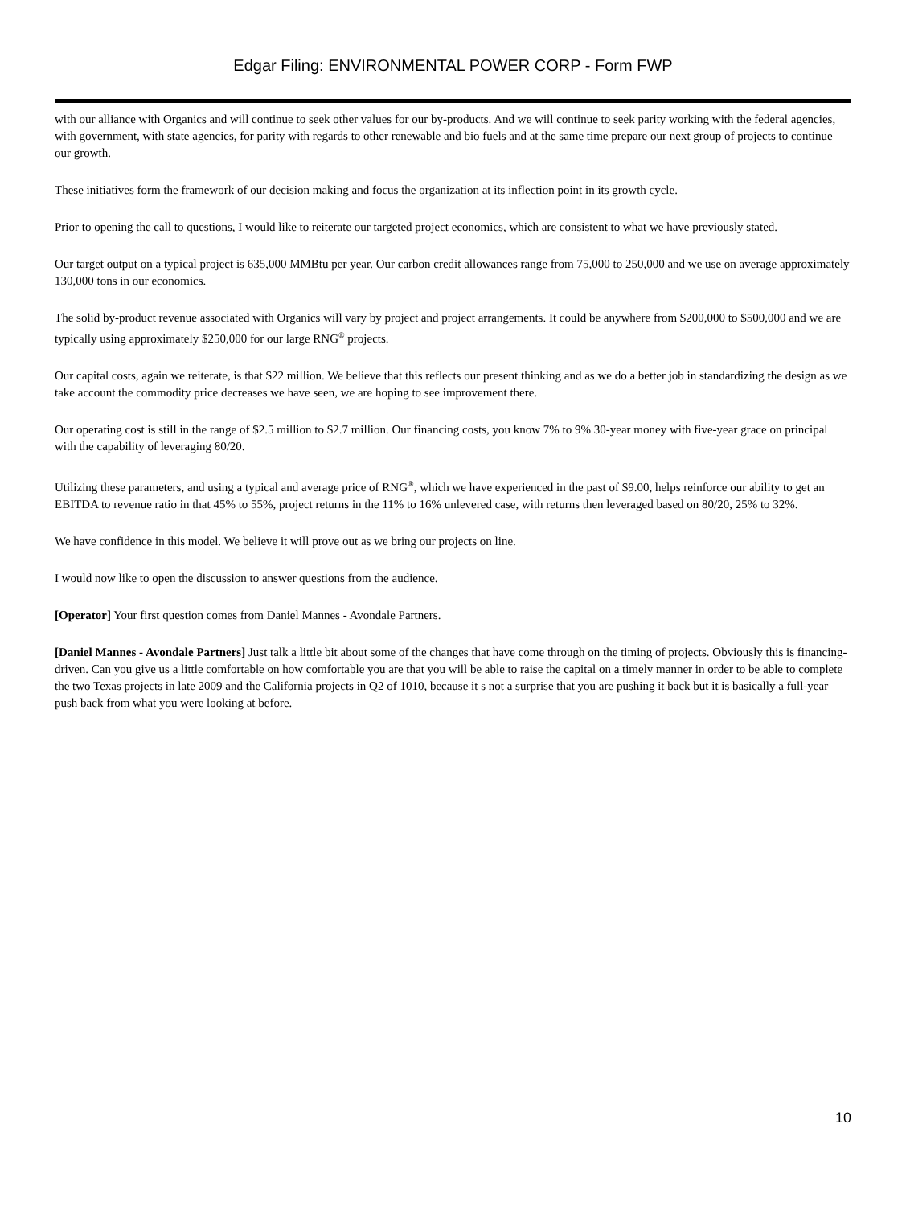Edgar Filing: ENVIRONMENTAL POWER CORP - Form FWP
with our alliance with Organics and will continue to seek other values for our by-products. And we will continue to seek parity working with the federal agencies, with government, with state agencies, for parity with regards to other renewable and bio fuels and at the same time prepare our next group of projects to continue our growth.
These initiatives form the framework of our decision making and focus the organization at its inflection point in its growth cycle.
Prior to opening the call to questions, I would like to reiterate our targeted project economics, which are consistent to what we have previously stated.
Our target output on a typical project is 635,000 MMBtu per year. Our carbon credit allowances range from 75,000 to 250,000 and we use on average approximately 130,000 tons in our economics.
The solid by-product revenue associated with Organics will vary by project and project arrangements. It could be anywhere from $200,000 to $500,000 and we are typically using approximately $250,000 for our large RNG<sup>®</sup> projects.
Our capital costs, again we reiterate, is that $22 million. We believe that this reflects our present thinking and as we do a better job in standardizing the design as we take account the commodity price decreases we have seen, we are hoping to see improvement there.
Our operating cost is still in the range of $2.5 million to $2.7 million. Our financing costs, you know 7% to 9% 30-year money with five-year grace on principal with the capability of leveraging 80/20.
Utilizing these parameters, and using a typical and average price of RNG<sup>®</sup>, which we have experienced in the past of $9.00, helps reinforce our ability to get an EBITDA to revenue ratio in that 45% to 55%, project returns in the 11% to 16% unlevered case, with returns then leveraged based on 80/20, 25% to 32%.
We have confidence in this model. We believe it will prove out as we bring our projects on line.
I would now like to open the discussion to answer questions from the audience.
[Operator] Your first question comes from Daniel Mannes - Avondale Partners.
[Daniel Mannes - Avondale Partners] Just talk a little bit about some of the changes that have come through on the timing of projects. Obviously this is financing-driven. Can you give us a little comfortable on how comfortable you are that you will be able to raise the capital on a timely manner in order to be able to complete the two Texas projects in late 2009 and the California projects in Q2 of 1010, because it s not a surprise that you are pushing it back but it is basically a full-year push back from what you were looking at before.
10